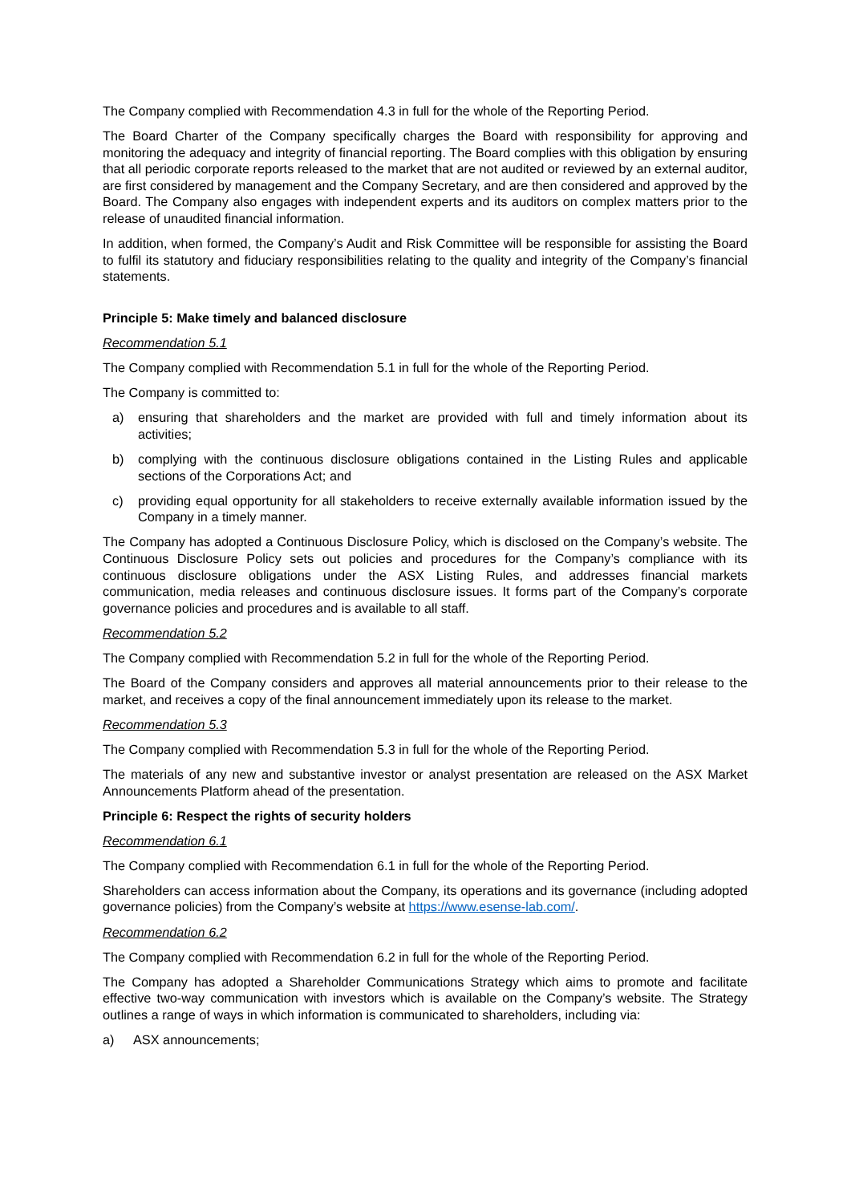The Company complied with Recommendation 4.3 in full for the whole of the Reporting Period.
The Board Charter of the Company specifically charges the Board with responsibility for approving and monitoring the adequacy and integrity of financial reporting. The Board complies with this obligation by ensuring that all periodic corporate reports released to the market that are not audited or reviewed by an external auditor, are first considered by management and the Company Secretary, and are then considered and approved by the Board. The Company also engages with independent experts and its auditors on complex matters prior to the release of unaudited financial information.
In addition, when formed, the Company’s Audit and Risk Committee will be responsible for assisting the Board to fulfil its statutory and fiduciary responsibilities relating to the quality and integrity of the Company’s financial statements.
Principle 5: Make timely and balanced disclosure
Recommendation 5.1
The Company complied with Recommendation 5.1 in full for the whole of the Reporting Period.
The Company is committed to:
a) ensuring that shareholders and the market are provided with full and timely information about its activities;
b) complying with the continuous disclosure obligations contained in the Listing Rules and applicable sections of the Corporations Act; and
c) providing equal opportunity for all stakeholders to receive externally available information issued by the Company in a timely manner.
The Company has adopted a Continuous Disclosure Policy, which is disclosed on the Company’s website. The Continuous Disclosure Policy sets out policies and procedures for the Company’s compliance with its continuous disclosure obligations under the ASX Listing Rules, and addresses financial markets communication, media releases and continuous disclosure issues. It forms part of the Company’s corporate governance policies and procedures and is available to all staff.
Recommendation 5.2
The Company complied with Recommendation 5.2 in full for the whole of the Reporting Period.
The Board of the Company considers and approves all material announcements prior to their release to the market, and receives a copy of the final announcement immediately upon its release to the market.
Recommendation 5.3
The Company complied with Recommendation 5.3 in full for the whole of the Reporting Period.
The materials of any new and substantive investor or analyst presentation are released on the ASX Market Announcements Platform ahead of the presentation.
Principle 6: Respect the rights of security holders
Recommendation 6.1
The Company complied with Recommendation 6.1 in full for the whole of the Reporting Period.
Shareholders can access information about the Company, its operations and its governance (including adopted governance policies) from the Company’s website at https://www.esense-lab.com/.
Recommendation 6.2
The Company complied with Recommendation 6.2 in full for the whole of the Reporting Period.
The Company has adopted a Shareholder Communications Strategy which aims to promote and facilitate effective two-way communication with investors which is available on the Company’s website. The Strategy outlines a range of ways in which information is communicated to shareholders, including via:
a) ASX announcements;